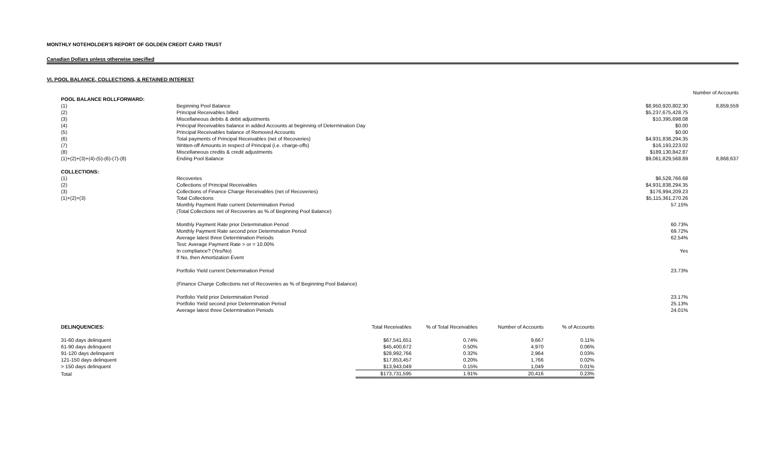MONTHLY NOTEHOLDER'S REPORT OF GOLDEN CREDIT CARD TRUST
Canadian Dollars unless otherwise specified
VI. POOL BALANCE, COLLECTIONS, & RETAINED INTEREST
| | | | Number of Accounts |
| POOL BALANCE ROLLFORWARD: | | | |
| (1) | Beginning Pool Balance | $8,950,920,802.30 | 8,859,559 |
| (2) | Principal Receivables billed | $5,237,675,428.75 | |
| (3) | Miscellaneous debits & debit adjustments | $10,395,698.08 | |
| (4) | Principal Receivables balance in added Accounts at beginning of Determination Day | $0.00 | |
| (5) | Principal Receivables balance of Removed Accounts | $0.00 | |
| (6) | Total payments of Principal Receivables (net of Recoveries) | $4,931,838,294.35 | |
| (7) | Written-off Amounts in respect of Principal (i.e. charge-offs) | $16,193,223.02 | |
| (8) | Miscellaneous credits & credit adjustments | $189,130,842.87 | |
| (1)+(2)+(3)+(4)-(5)-(6)-(7)-(8) | Ending Pool Balance | $9,061,829,568.89 | 8,868,637 |
| COLLECTIONS: | | | |
| (1) | Recoveries | $6,528,766.68 | |
| (2) | Collections of Principal Receivables | $4,931,838,294.35 | |
| (3) | Collections of Finance Charge Receivables (net of Recoveries) | $176,994,209.23 | |
| (1)+(2)+(3) | Total Collections | $5,115,361,270.26 | |
| | Monthly Payment Rate current Determination Period | 57.15% | |
| | (Total Collections net of Recoveries as % of Beginning Pool Balance) | | |
| | Monthly Payment Rate prior Determination Period | 60.73% | |
| | Monthly Payment Rate second prior Determination Period | 69.72% | |
| | Average latest three Determination Periods | 62.54% | |
| | Test: Average Payment Rate > or = 10.00% | | |
| | In compliance? (Yes/No) | Yes | |
| | If No, then Amortization Event | | |
| | Portfolio Yield current Determination Period | 23.73% | |
| | (Finance Charge Collections net of Recoveries as % of Beginning Pool Balance) | | |
| | Portfolio Yield prior Determination Period | 23.17% | |
| | Portfolio Yield second prior Determination Period | 25.13% | |
| | Average latest three Determination Periods | 24.01% | |
| DELINQUENCIES: | Total Receivables | % of Total Receivables | Number of Accounts | % of Accounts |
| --- | --- | --- | --- | --- |
| 31-60 days delinquent | $67,541,651 | 0.74% | 9,667 | 0.11% |
| 61-90 days delinquent | $45,400,672 | 0.50% | 4,970 | 0.06% |
| 91-120 days delinquent | $28,992,766 | 0.32% | 2,964 | 0.03% |
| 121-150 days delinquent | $17,853,457 | 0.20% | 1,766 | 0.02% |
| > 150 days delinquent | $13,943,049 | 0.15% | 1,049 | 0.01% |
| Total | $173,731,595 | 1.91% | 20,416 | 0.23% |